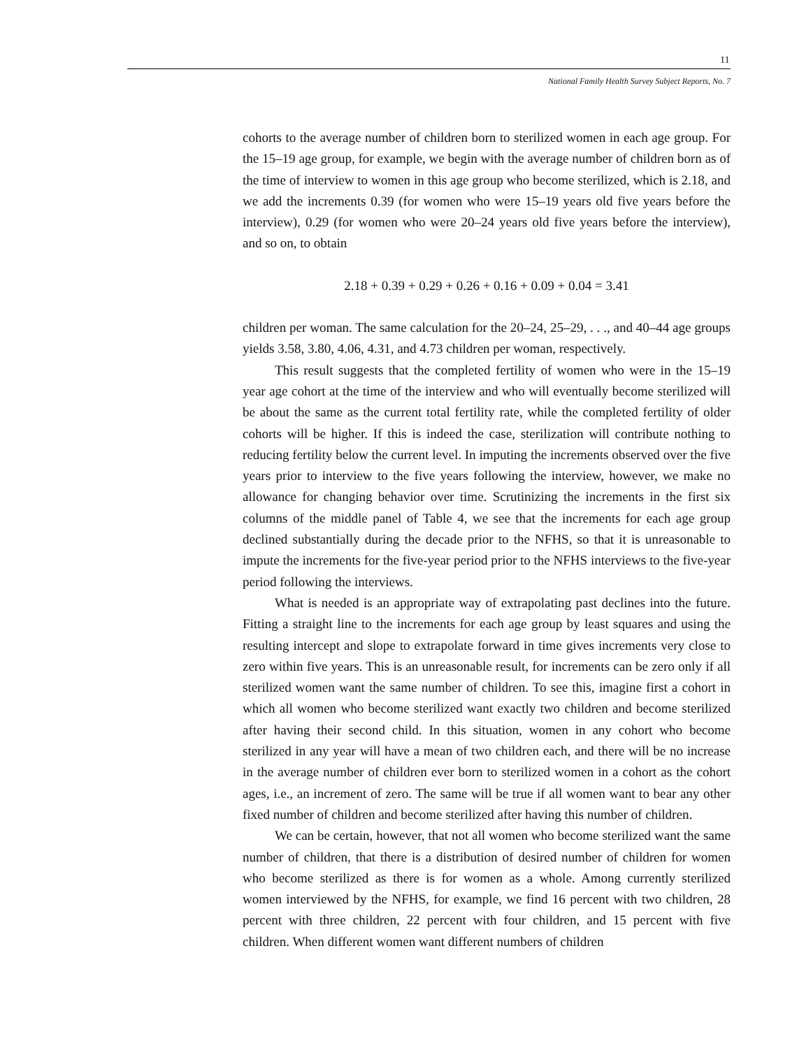11
National Family Health Survey Subject Reports, No. 7
cohorts to the average number of children born to sterilized women in each age group. For the 15–19 age group, for example, we begin with the average number of children born as of the time of interview to women in this age group who become sterilized, which is 2.18, and we add the increments 0.39 (for women who were 15–19 years old five years before the interview), 0.29 (for women who were 20–24 years old five years before the interview), and so on, to obtain
2.18 + 0.39 + 0.29 + 0.26 + 0.16 + 0.09 + 0.04 = 3.41
children per woman. The same calculation for the 20–24, 25–29, . . ., and 40–44 age groups yields 3.58, 3.80, 4.06, 4.31, and 4.73 children per woman, respectively.
This result suggests that the completed fertility of women who were in the 15–19 year age cohort at the time of the interview and who will eventually become sterilized will be about the same as the current total fertility rate, while the completed fertility of older cohorts will be higher. If this is indeed the case, sterilization will contribute nothing to reducing fertility below the current level. In imputing the increments observed over the five years prior to interview to the five years following the interview, however, we make no allowance for changing behavior over time. Scrutinizing the increments in the first six columns of the middle panel of Table 4, we see that the increments for each age group declined substantially during the decade prior to the NFHS, so that it is unreasonable to impute the increments for the five-year period prior to the NFHS interviews to the five-year period following the interviews.
What is needed is an appropriate way of extrapolating past declines into the future. Fitting a straight line to the increments for each age group by least squares and using the resulting intercept and slope to extrapolate forward in time gives increments very close to zero within five years. This is an unreasonable result, for increments can be zero only if all sterilized women want the same number of children. To see this, imagine first a cohort in which all women who become sterilized want exactly two children and become sterilized after having their second child. In this situation, women in any cohort who become sterilized in any year will have a mean of two children each, and there will be no increase in the average number of children ever born to sterilized women in a cohort as the cohort ages, i.e., an increment of zero. The same will be true if all women want to bear any other fixed number of children and become sterilized after having this number of children.
We can be certain, however, that not all women who become sterilized want the same number of children, that there is a distribution of desired number of children for women who become sterilized as there is for women as a whole. Among currently sterilized women interviewed by the NFHS, for example, we find 16 percent with two children, 28 percent with three children, 22 percent with four children, and 15 percent with five children. When different women want different numbers of children